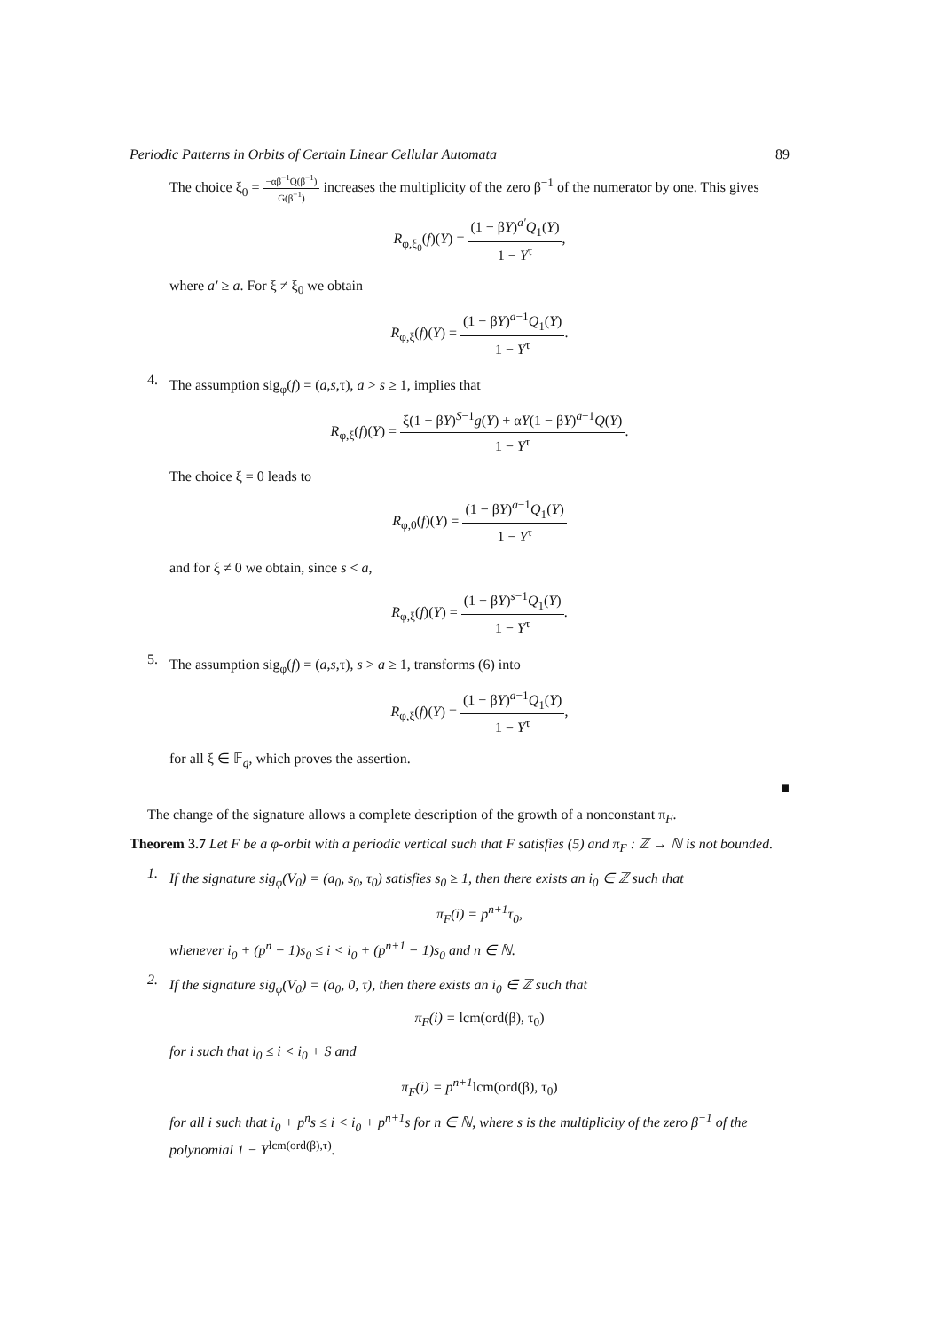Periodic Patterns in Orbits of Certain Linear Cellular Automata 89
The choice ξ<sub>0</sub> = −αβ<sup>−1</sup>Q(β<sup>−1</sup>) G(β<sup>−1</sup>) increases the multiplicity of the zero β<sup>−1</sup> of the numerator by one. This gives
R<sub>φ,ξ<sub>0</sub></sub>(f)(Y) = (1 − βY)<sup>a′</sup>Q<sub>1</sub>(Y) 1 − Y<sup>τ</sup>,
where a′ ≥ a. For ξ ≠ ξ<sub>0</sub> we obtain
R<sub>φ,ξ</sub>(f)(Y) = (1 − βY)<sup>a−1</sup>Q<sub>1</sub>(Y) 1 − Y<sup>τ</sup>.
4.
The assumption sig<sub>φ</sub>(f) = (a,s,τ), a > s ≥ 1, implies that
R<sub>φ,ξ</sub>(f)(Y) = ξ(1 − βY)<sup>S−1</sup>g(Y) + αY(1 − βY)<sup>a−1</sup>Q(Y) 1 − Y<sup>τ</sup>.
The choice ξ = 0 leads to
R<sub>φ,0</sub>(f)(Y) = (1 − βY)<sup>a−1</sup>Q<sub>1</sub>(Y) 1 − Y<sup>τ</sup>
and for ξ ≠ 0 we obtain, since s < a,
R<sub>φ,ξ</sub>(f)(Y) = (1 − βY)<sup>s−1</sup>Q<sub>1</sub>(Y) 1 − Y<sup>τ</sup>.
5.
The assumption sig<sub>φ</sub>(f) = (a,s,τ), s > a ≥ 1, transforms (6) into
R<sub>φ,ξ</sub>(f)(Y) = (1 − βY)<sup>a−1</sup>Q<sub>1</sub>(Y) 1 − Y<sup>τ</sup>,
for all ξ ∈ 𝔽<sub>q</sub>, which proves the assertion.
■
The change of the signature allows a complete description of the growth of a nonconstant π<sub>F</sub>.
Theorem 3.7 Let F be a φ-orbit with a periodic vertical such that F satisfies (5) and π<sub>F</sub> : ℤ → ℕ is not bounded.
1.
If the signature sig<sub>φ</sub>(V<sub>0</sub>) = (a<sub>0</sub>, s<sub>0</sub>, τ<sub>0</sub>) satisfies s<sub>0</sub> ≥ 1, then there exists an i<sub>0</sub> ∈ ℤ such that
π<sub>F</sub>(i) = p<sup>n+1</sup>τ<sub>0</sub>,
whenever i<sub>0</sub> + (p<sup>n</sup> − 1)s<sub>0</sub> ≤ i < i<sub>0</sub> + (p<sup>n+1</sup> − 1)s<sub>0</sub> and n ∈ ℕ.
2.
If the signature sig<sub>φ</sub>(V<sub>0</sub>) = (a<sub>0</sub>, 0, τ), then there exists an i<sub>0</sub> ∈ ℤ such that
π<sub>F</sub>(i) = lcm(ord(β), τ<sub>0</sub>)
for i such that i<sub>0</sub> ≤ i < i<sub>0</sub> + S and
π<sub>F</sub>(i) = p<sup>n+1</sup>lcm(ord(β), τ<sub>0</sub>)
for all i such that i<sub>0</sub> + p<sup>n</sup>s ≤ i < i<sub>0</sub> + p<sup>n+1</sup>s for n ∈ ℕ, where s is the multiplicity of the zero β<sup>−1</sup> of the polynomial 1 − Y<sup>lcm(ord(β),τ)</sup>.